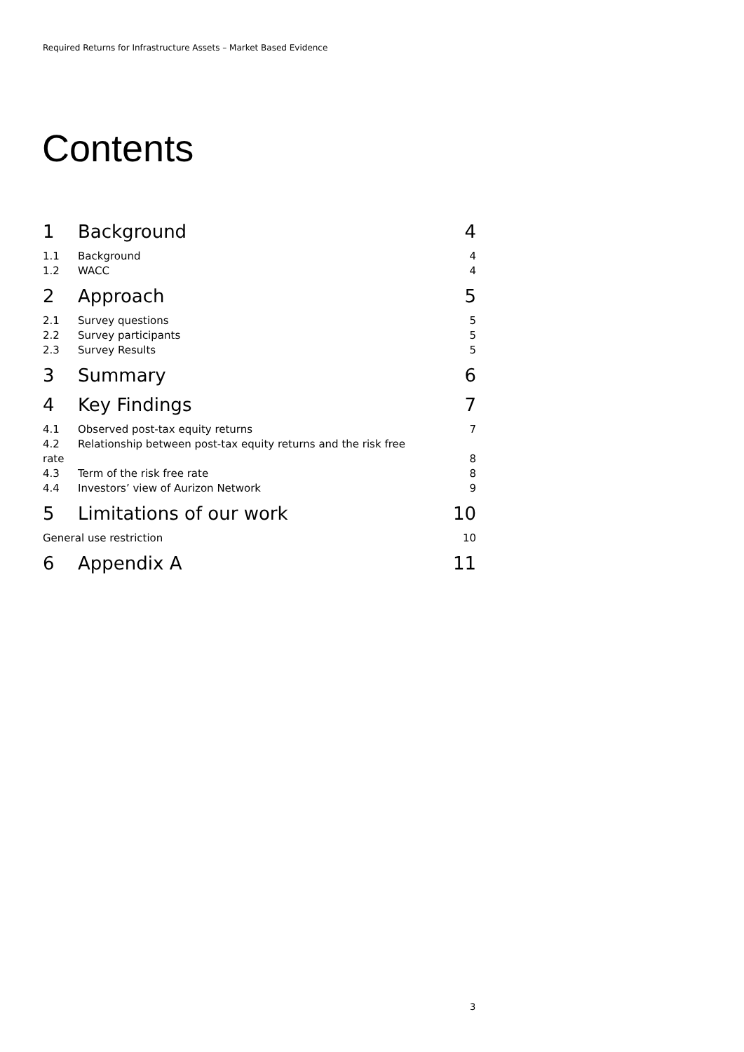Required Returns for Infrastructure Assets – Market Based Evidence
Contents
1 Background 4
1.1 Background 4
1.2 WACC 4
2 Approach 5
2.1 Survey questions 5
2.2 Survey participants 5
2.3 Survey Results 5
3 Summary 6
4 Key Findings 7
4.1 Observed post-tax equity returns 7
4.2 Relationship between post-tax equity returns and the risk free
rate 8
4.3 Term of the risk free rate 8
4.4 Investors’ view of Aurizon Network 9
5 Limitations of our work 10
General use restriction 10
6 Appendix A 11
3